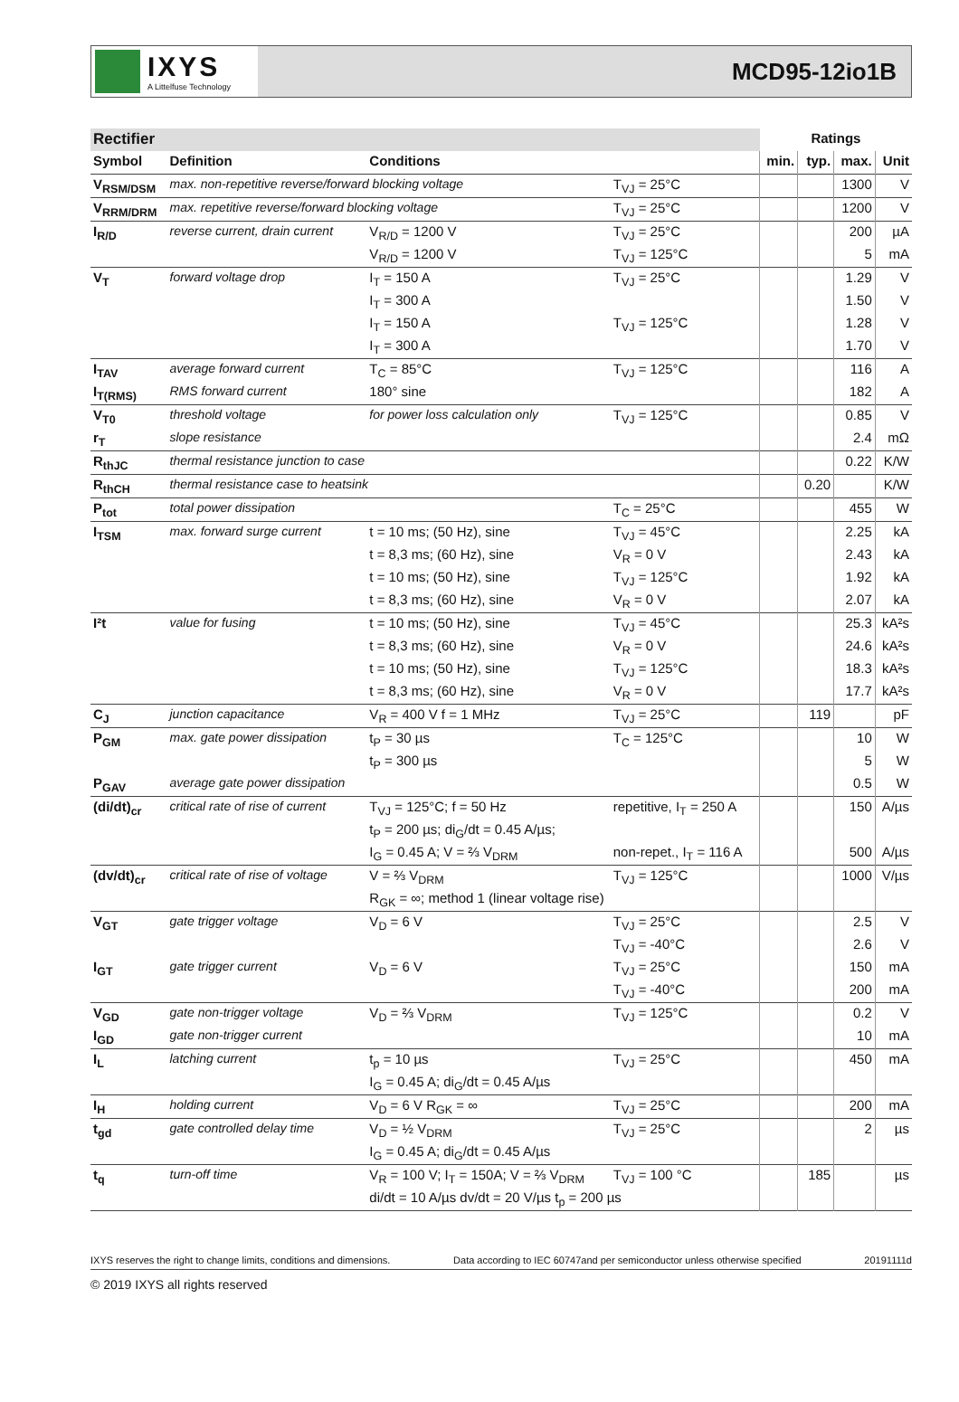IXYS
A Littelfuse Technology
MCD95-12io1B
| Rectifier | | | | Ratings | | | |
| --- | --- | --- | --- | --- | --- | --- | --- |
| Symbol | Definition | Conditions | | min. | typ. | max. | Unit |
| V<sub>RSM/DSM</sub> | max. non-repetitive reverse/forward blocking voltage | | T<sub>VJ</sub> = 25°C | | | 1300 | V |
| V<sub>RRM/DRM</sub> | max. repetitive reverse/forward blocking voltage | | T<sub>VJ</sub> = 25°C | | | 1200 | V |
| I<sub>R/D</sub> | reverse current, drain current | V<sub>R/D</sub> = 1200 V | T<sub>VJ</sub> = 25°C | | | 200 | µA |
| | | V<sub>R/D</sub> = 1200 V | T<sub>VJ</sub> = 125°C | | | 5 | mA |
| V<sub>T</sub> | forward voltage drop | I<sub>T</sub> = 150 A | T<sub>VJ</sub> = 25°C | | | 1.29 | V |
| | | I<sub>T</sub> = 300 A | | | | 1.50 | V |
| | | I<sub>T</sub> = 150 A | T<sub>VJ</sub> = 125°C | | | 1.28 | V |
| | | I<sub>T</sub> = 300 A | | | | 1.70 | V |
| I<sub>TAV</sub> | average forward current | T<sub>C</sub> = 85°C | T<sub>VJ</sub> = 125°C | | | 116 | A |
| I<sub>T(RMS)</sub> | RMS forward current | 180° sine | | | | 182 | A |
| V<sub>T0</sub> | threshold voltage | for power loss calculation only | T<sub>VJ</sub> = 125°C | | | 0.85 | V |
| r<sub>T</sub> | slope resistance | | | | | 2.4 | mΩ |
| R<sub>thJC</sub> | thermal resistance junction to case | | | | | 0.22 | K/W |
| R<sub>thCH</sub> | thermal resistance case to heatsink | | | | 0.20 | | K/W |
| P<sub>tot</sub> | total power dissipation | | T<sub>C</sub> = 25°C | | | 455 | W |
| I<sub>TSM</sub> | max. forward surge current | t = 10 ms; (50 Hz), sine | T<sub>VJ</sub> = 45°C | | | 2.25 | kA |
| | | t = 8,3 ms; (60 Hz), sine | V<sub>R</sub> = 0 V | | | 2.43 | kA |
| | | t = 10 ms; (50 Hz), sine | T<sub>VJ</sub> = 125°C | | | 1.92 | kA |
| | | t = 8,3 ms; (60 Hz), sine | V<sub>R</sub> = 0 V | | | 2.07 | kA |
| I²t | value for fusing | t = 10 ms; (50 Hz), sine | T<sub>VJ</sub> = 45°C | | | 25.3 | kA²s |
| | | t = 8,3 ms; (60 Hz), sine | V<sub>R</sub> = 0 V | | | 24.6 | kA²s |
| | | t = 10 ms; (50 Hz), sine | T<sub>VJ</sub> = 125°C | | | 18.3 | kA²s |
| | | t = 8,3 ms; (60 Hz), sine | V<sub>R</sub> = 0 V | | | 17.7 | kA²s |
| C<sub>J</sub> | junction capacitance | V<sub>R</sub> = 400 V f = 1 MHz | T<sub>VJ</sub> = 25°C | | 119 | | pF |
| P<sub>GM</sub> | max. gate power dissipation | t<sub>P</sub> = 30 µs | T<sub>C</sub> = 125°C | | | 10 | W |
| | | t<sub>P</sub> = 300 µs | | | | 5 | W |
| P<sub>GAV</sub> | average gate power dissipation | | | | | 0.5 | W |
| (di/dt)<sub>cr</sub> | critical rate of rise of current | T<sub>VJ</sub> = 125°C; f = 50 Hz | repetitive, I<sub>T</sub> = 250 A | | | 150 | A/µs |
| | | t<sub>P</sub> = 200 µs; di<sub>G</sub>/dt = 0.45 A/µs; | | | | | |
| | | I<sub>G</sub> = 0.45 A; V = ⅔ V<sub>DRM</sub> | non-repet., I<sub>T</sub> = 116 A | | | 500 | A/µs |
| (dv/dt)<sub>cr</sub> | critical rate of rise of voltage | V = ⅔ V<sub>DRM</sub> | T<sub>VJ</sub> = 125°C | | | 1000 | V/µs |
| | | R<sub>GK</sub> = ∞; method 1 (linear voltage rise) | | | | | |
| V<sub>GT</sub> | gate trigger voltage | V<sub>D</sub> = 6 V | T<sub>VJ</sub> = 25°C | | | 2.5 | V |
| | | | T<sub>VJ</sub> = -40°C | | | 2.6 | V |
| I<sub>GT</sub> | gate trigger current | V<sub>D</sub> = 6 V | T<sub>VJ</sub> = 25°C | | | 150 | mA |
| | | | T<sub>VJ</sub> = -40°C | | | 200 | mA |
| V<sub>GD</sub> | gate non-trigger voltage | V<sub>D</sub> = ⅔ V<sub>DRM</sub> | T<sub>VJ</sub> = 125°C | | | 0.2 | V |
| I<sub>GD</sub> | gate non-trigger current | | | | | 10 | mA |
| I<sub>L</sub> | latching current | t<sub>p</sub> = 10 µs | T<sub>VJ</sub> = 25°C | | | 450 | mA |
| | | I<sub>G</sub> = 0.45 A; di<sub>G</sub>/dt = 0.45 A/µs | | | | | |
| I<sub>H</sub> | holding current | V<sub>D</sub> = 6 V R<sub>GK</sub> = ∞ | T<sub>VJ</sub> = 25°C | | | 200 | mA |
| t<sub>gd</sub> | gate controlled delay time | V<sub>D</sub> = ½ V<sub>DRM</sub> | T<sub>VJ</sub> = 25°C | | | 2 | µs |
| | | I<sub>G</sub> = 0.45 A; di<sub>G</sub>/dt = 0.45 A/µs | | | | | |
| t<sub>q</sub> | turn-off time | V<sub>R</sub> = 100 V; I<sub>T</sub> = 150A; V = ⅔ V<sub>DRM</sub> | T<sub>VJ</sub> = 100 °C | | 185 | | µs |
| | | di/dt = 10 A/µs dv/dt = 20 V/µs t<sub>p</sub> = 200 µs | | | | | |
IXYS reserves the right to change limits, conditions and dimensions. Data according to IEC 60747and per semiconductor unless otherwise specified 20191111d
© 2019 IXYS all rights reserved